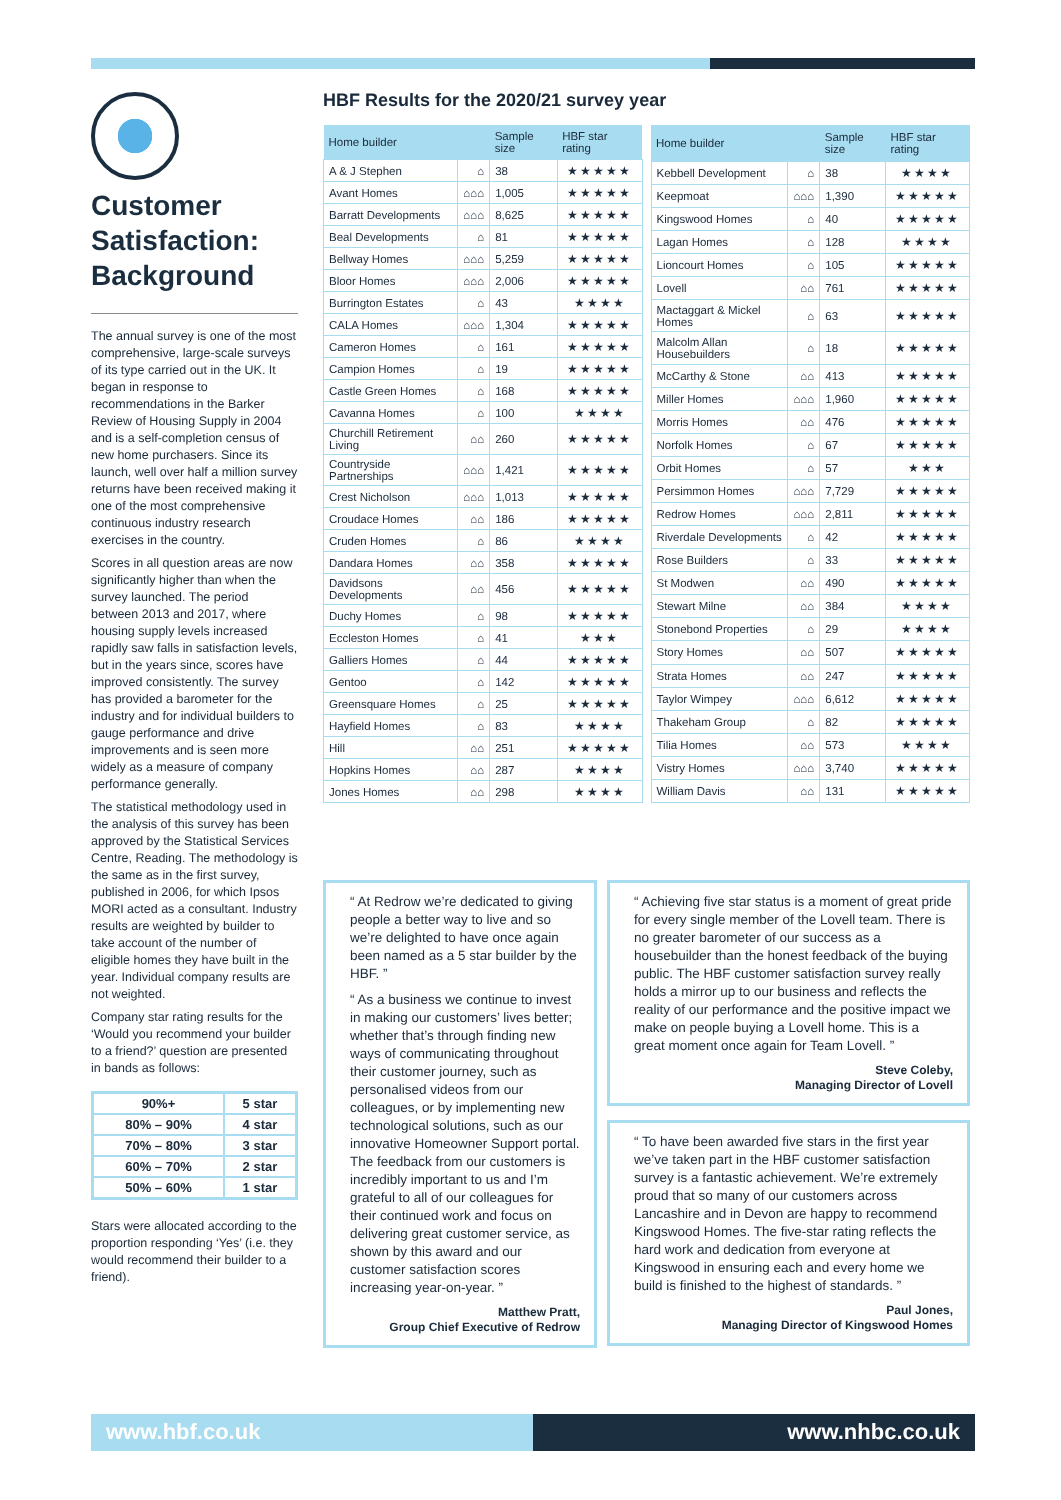Customer Satisfaction: Background
The annual survey is one of the most comprehensive, large-scale surveys of its type carried out in the UK. It began in response to recommendations in the Barker Review of Housing Supply in 2004 and is a self-completion census of new home purchasers. Since its launch, well over half a million survey returns have been received making it one of the most comprehensive continuous industry research exercises in the country.
Scores in all question areas are now significantly higher than when the survey launched. The period between 2013 and 2017, where housing supply levels increased rapidly saw falls in satisfaction levels, but in the years since, scores have improved consistently. The survey has provided a barometer for the industry and for individual builders to gauge performance and drive improvements and is seen more widely as a measure of company performance generally.
The statistical methodology used in the analysis of this survey has been approved by the Statistical Services Centre, Reading. The methodology is the same as in the first survey, published in 2006, for which Ipsos MORI acted as a consultant. Industry results are weighted by builder to take account of the number of eligible homes they have built in the year. Individual company results are not weighted.
Company star rating results for the ‘Would you recommend your builder to a friend?’ question are presented in bands as follows:
| 90%+ | 5 star |
| 80% – 90% | 4 star |
| 70% – 80% | 3 star |
| 60% – 70% | 2 star |
| 50% – 60% | 1 star |
Stars were allocated according to the proportion responding ‘Yes’ (i.e. they would recommend their builder to a friend).
HBF Results for the 2020/21 survey year
| Home builder | | Sample size | HBF star rating |
| --- | --- | --- | --- |
| A & J Stephen | ⌂ | 38 | ★★★★★ |
| Avant Homes | ⌂⌂⌂ | 1,005 | ★★★★★ |
| Barratt Developments | ⌂⌂⌂ | 8,625 | ★★★★★ |
| Beal Developments | ⌂ | 81 | ★★★★★ |
| Bellway Homes | ⌂⌂⌂ | 5,259 | ★★★★★ |
| Bloor Homes | ⌂⌂⌂ | 2,006 | ★★★★★ |
| Burrington Estates | ⌂ | 43 | ★★★★ |
| CALA Homes | ⌂⌂⌂ | 1,304 | ★★★★★ |
| Cameron Homes | ⌂ | 161 | ★★★★★ |
| Campion Homes | ⌂ | 19 | ★★★★★ |
| Castle Green Homes | ⌂ | 168 | ★★★★★ |
| Cavanna Homes | ⌂ | 100 | ★★★★ |
| Churchill Retirement Living | ⌂⌂ | 260 | ★★★★★ |
| Countryside Partnerships | ⌂⌂⌂ | 1,421 | ★★★★★ |
| Crest Nicholson | ⌂⌂⌂ | 1,013 | ★★★★★ |
| Croudace Homes | ⌂⌂ | 186 | ★★★★★ |
| Cruden Homes | ⌂ | 86 | ★★★★ |
| Dandara Homes | ⌂⌂ | 358 | ★★★★★ |
| Davidsons Developments | ⌂⌂ | 456 | ★★★★★ |
| Duchy Homes | ⌂ | 98 | ★★★★★ |
| Eccleston Homes | ⌂ | 41 | ★★★ |
| Galliers Homes | ⌂ | 44 | ★★★★★ |
| Gentoo | ⌂ | 142 | ★★★★★ |
| Greensquare Homes | ⌂ | 25 | ★★★★★ |
| Hayfield Homes | ⌂ | 83 | ★★★★ |
| Hill | ⌂⌂ | 251 | ★★★★★ |
| Hopkins Homes | ⌂⌂ | 287 | ★★★★ |
| Jones Homes | ⌂⌂ | 298 | ★★★★ |
| Home builder | | Sample size | HBF star rating |
| --- | --- | --- | --- |
| Kebbell Development | ⌂ | 38 | ★★★★ |
| Keepmoat | ⌂⌂⌂ | 1,390 | ★★★★★ |
| Kingswood Homes | ⌂ | 40 | ★★★★★ |
| Lagan Homes | ⌂ | 128 | ★★★★ |
| Lioncourt Homes | ⌂ | 105 | ★★★★★ |
| Lovell | ⌂⌂ | 761 | ★★★★★ |
| Mactaggart & Mickel Homes | ⌂ | 63 | ★★★★★ |
| Malcolm Allan Housebuilders | ⌂ | 18 | ★★★★★ |
| McCarthy & Stone | ⌂⌂ | 413 | ★★★★★ |
| Miller Homes | ⌂⌂⌂ | 1,960 | ★★★★★ |
| Morris Homes | ⌂⌂ | 476 | ★★★★★ |
| Norfolk Homes | ⌂ | 67 | ★★★★★ |
| Orbit Homes | ⌂ | 57 | ★★★ |
| Persimmon Homes | ⌂⌂⌂ | 7,729 | ★★★★★ |
| Redrow Homes | ⌂⌂⌂ | 2,811 | ★★★★★ |
| Riverdale Developments | ⌂ | 42 | ★★★★★ |
| Rose Builders | ⌂ | 33 | ★★★★★ |
| St Modwen | ⌂⌂ | 490 | ★★★★★ |
| Stewart Milne | ⌂⌂ | 384 | ★★★★ |
| Stonebond Properties | ⌂ | 29 | ★★★★ |
| Story Homes | ⌂⌂ | 507 | ★★★★★ |
| Strata Homes | ⌂⌂ | 247 | ★★★★★ |
| Taylor Wimpey | ⌂⌂⌂ | 6,612 | ★★★★★ |
| Thakeham Group | ⌂ | 82 | ★★★★★ |
| Tilia Homes | ⌂⌂ | 573 | ★★★★ |
| Vistry Homes | ⌂⌂⌂ | 3,740 | ★★★★★ |
| William Davis | ⌂⌂ | 131 | ★★★★★ |
“ At Redrow we’re dedicated to giving people a better way to live and so we’re delighted to have once again been named as a 5 star builder by the HBF. ”
“ As a business we continue to invest in making our customers’ lives better; whether that’s through finding new ways of communicating throughout their customer journey, such as personalised videos from our colleagues, or by implementing new technological solutions, such as our innovative Homeowner Support portal. The feedback from our customers is incredibly important to us and I’m grateful to all of our colleagues for their continued work and focus on delivering great customer service, as shown by this award and our customer satisfaction scores increasing year-on-year. ”
Matthew Pratt,
Group Chief Executive of Redrow
“ Achieving five star status is a moment of great pride for every single member of the Lovell team. There is no greater barometer of our success as a housebuilder than the honest feedback of the buying public. The HBF customer satisfaction survey really holds a mirror up to our business and reflects the reality of our performance and the positive impact we make on people buying a Lovell home. This is a great moment once again for Team Lovell. ”
Steve Coleby,
Managing Director of Lovell
“ To have been awarded five stars in the first year we’ve taken part in the HBF customer satisfaction survey is a fantastic achievement. We’re extremely proud that so many of our customers across Lancashire and in Devon are happy to recommend Kingswood Homes. The five-star rating reflects the hard work and dedication from everyone at Kingswood in ensuring each and every home we build is finished to the highest of standards. ”
Paul Jones,
Managing Director of Kingswood Homes
www.hbf.co.uk www.nhbc.co.uk